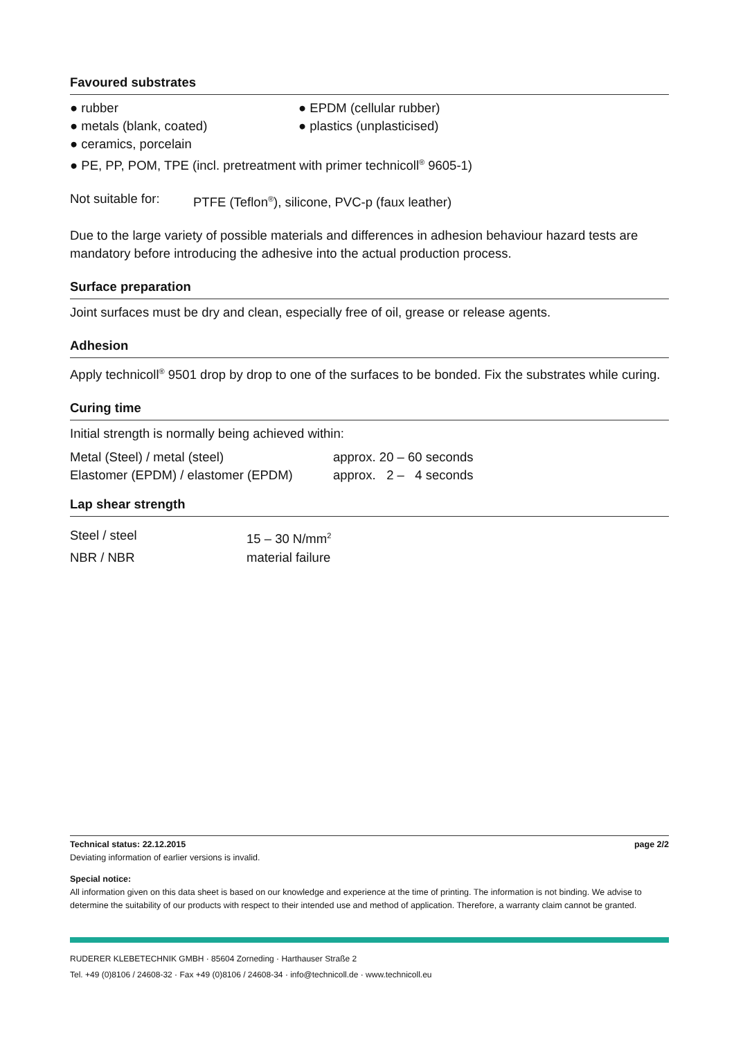Favoured substrates
● rubber ● EPDM (cellular rubber)
● metals (blank, coated) ● plastics (unplasticised)
● ceramics, porcelain
● PE, PP, POM, TPE (incl. pretreatment with primer technicoll<sup>®</sup> 9605-1)
Not suitable for:
PTFE (Teflon<sup>®</sup>), silicone, PVC-p (faux leather)
Due to the large variety of possible materials and differences in adhesion behaviour hazard tests are mandatory before introducing the adhesive into the actual production process.
Surface preparation
Joint surfaces must be dry and clean, especially free of oil, grease or release agents.
Adhesion
Apply technicoll<sup>®</sup> 9501 drop by drop to one of the surfaces to be bonded. Fix the substrates while curing.
Curing time
Initial strength is normally being achieved within:
Metal (Steel) / metal (steel) approx. 20 – 60 seconds
Elastomer (EPDM) / elastomer (EPDM)
approx. 2 – 4 seconds
Lap shear strength
Steel / steel 15 – 30 N/mm<sup>2</sup>
NBR / NBR material failure
Technical status: 22.12.2015 page 2/2
Deviating information of earlier versions is invalid.
Special notice:
All information given on this data sheet is based on our knowledge and experience at the time of printing. The information is not binding. We advise to determine the suitability of our products with respect to their intended use and method of application. Therefore, a warranty claim cannot be granted.
RUDERER KLEBETECHNIK GMBH · 85604 Zorneding · Harthauser Straße 2
Tel. +49 (0)8106 / 24608-32 · Fax +49 (0)8106 / 24608-34 · info@technicoll.de · www.technicoll.eu